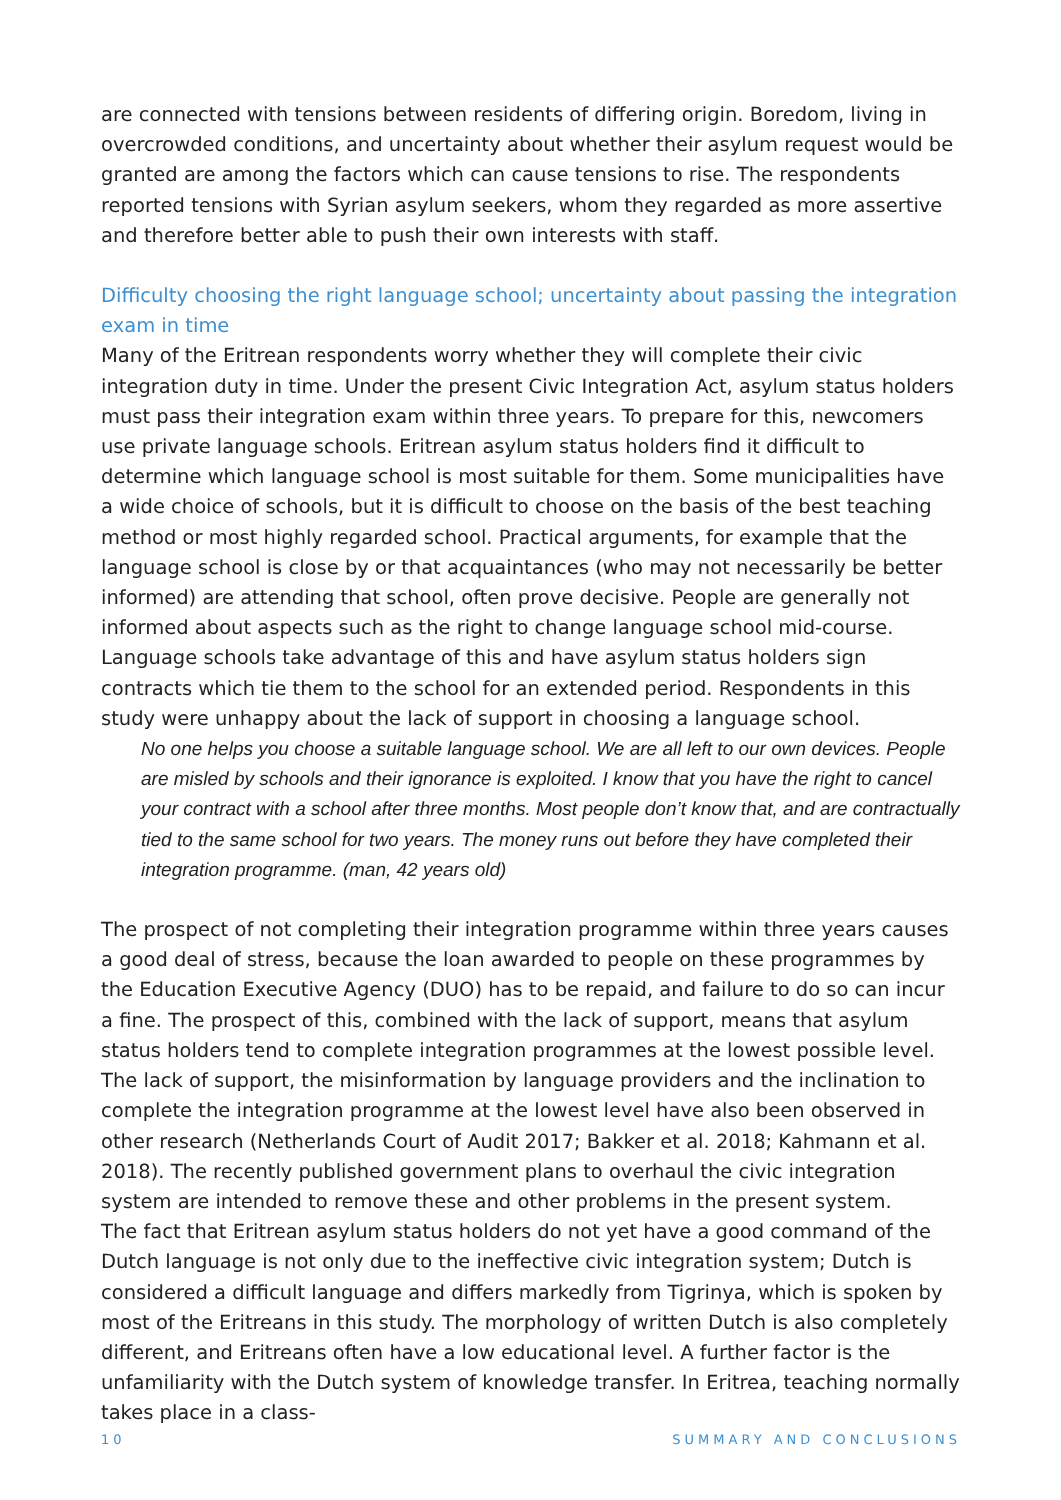are connected with tensions between residents of differing origin. Boredom, living in over­crowded conditions, and uncertainty about whether their asylum request would be gran­ted are among the factors which can cause tensions to rise. The respondents reported ten­sions with Syrian asylum seekers, whom they regarded as more assertive and therefore better able to push their own interests with staff.
Difficulty choosing the right language school; uncertainty about passing the integration exam in time
Many of the Eritrean respondents worry whether they will complete their civic integration duty in time. Under the present Civic Integration Act, asylum status holders must pass their integration exam within three years. To prepare for this, newcomers use private language schools. Eritrean asylum status holders find it difficult to determine which language school is most suitable for them. Some municipalities have a wide choice of schools, but it is diffi­cult to choose on the basis of the best teaching method or most highly regarded school. Practical arguments, for example that the language school is close by or that acquaintances (who may not necessarily be better informed) are attending that school, often prove deci­sive. People are generally not informed about aspects such as the right to change language school mid-course. Language schools take advantage of this and have asylum status hold­ers sign contracts which tie them to the school for an extended period. Respondents in this study were unhappy about the lack of support in choosing a language school.
No one helps you choose a suitable language school. We are all left to our own devices. People are misled by schools and their ignorance is exploited. I know that you have the right to cancel your contract with a school after three months. Most people don’t know that, and are contractually tied to the same school for two years. The money runs out before they have completed their integration programme. (man, 42 years old)
The prospect of not completing their integration programme within three years causes a good deal of stress, because the loan awarded to people on these programmes by the Education Executive Agency (DUO) has to be repaid, and failure to do so can incur a fine. The prospect of this, combined with the lack of support, means that asylum status holders tend to complete integration programmes at the lowest possible level. The lack of support, the misinformation by language providers and the inclination to complete the integration programme at the lowest level have also been observed in other research (Netherlands Court of Audit 2017; Bakker et al. 2018; Kahmann et al. 2018). The recently published gov­ernment plans to overhaul the civic integration system are intended to remove these and other problems in the present system.
The fact that Eritrean asylum status holders do not yet have a good command of the Dutch language is not only due to the ineffective civic integration system; Dutch is considered a difficult language and differs markedly from Tigrinya, which is spoken by most of the Eritreans in this study. The morphology of written Dutch is also completely different, and Eritreans often have a low educational level. A further factor is the unfamiliarity with the Dutch system of knowledge transfer. In Eritrea, teaching normally takes place in a class-
10 SUMMARY AND CONCLUSIONS